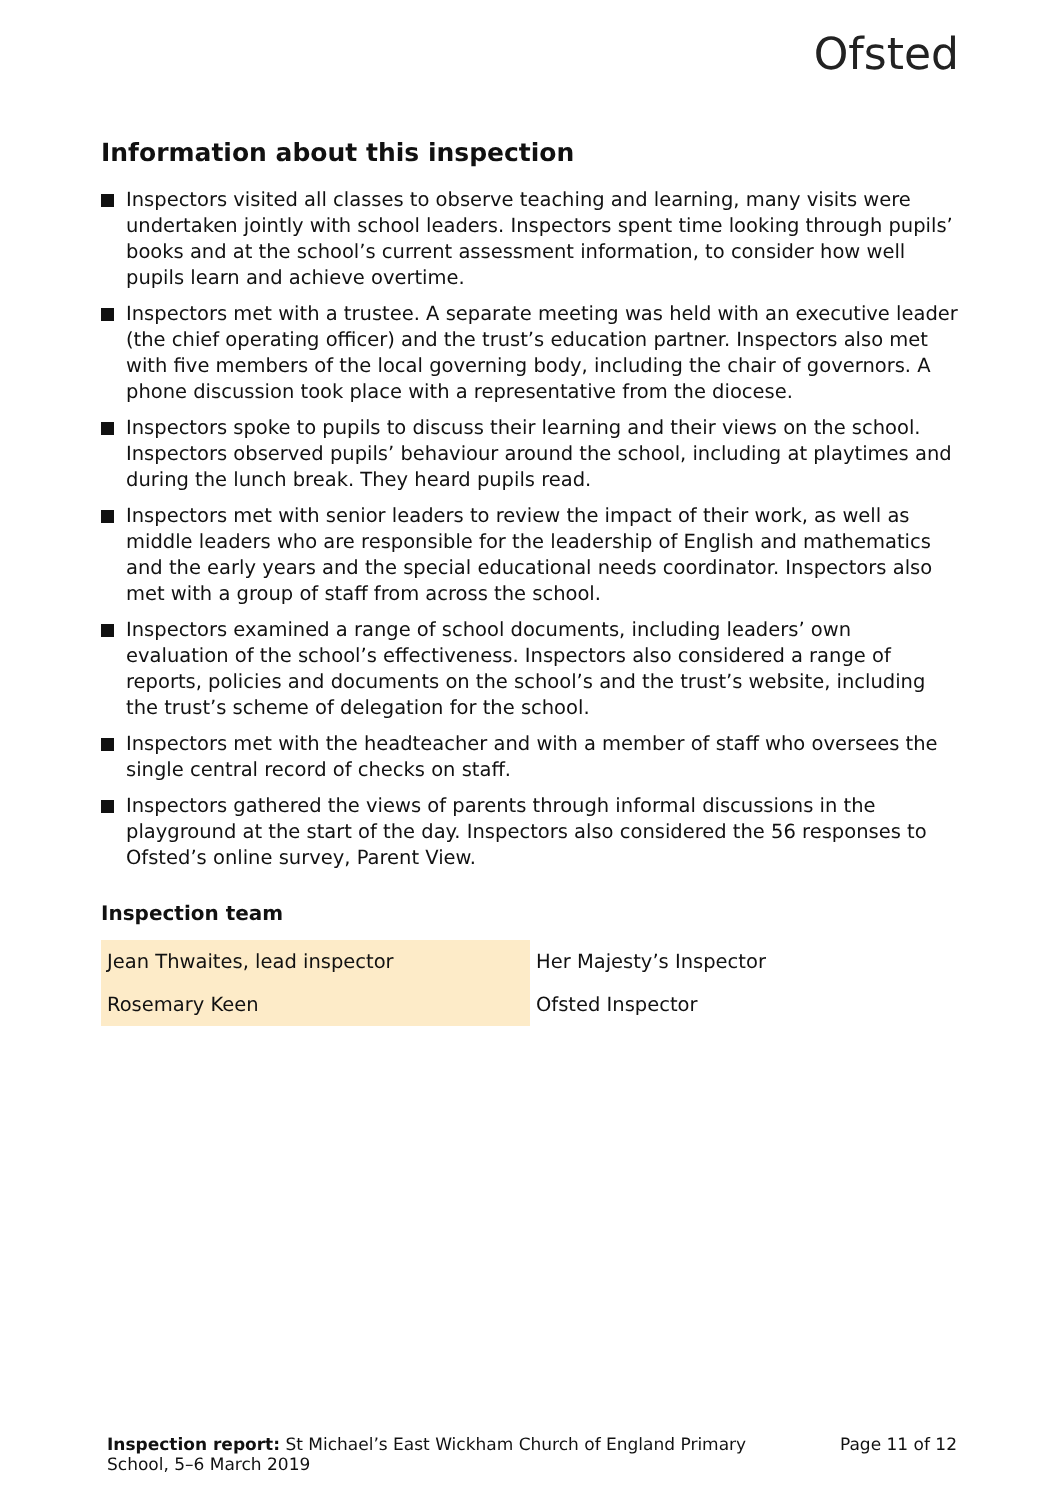Ofsted
Information about this inspection
Inspectors visited all classes to observe teaching and learning, many visits were undertaken jointly with school leaders. Inspectors spent time looking through pupils’ books and at the school’s current assessment information, to consider how well pupils learn and achieve overtime.
Inspectors met with a trustee. A separate meeting was held with an executive leader (the chief operating officer) and the trust’s education partner. Inspectors also met with five members of the local governing body, including the chair of governors. A phone discussion took place with a representative from the diocese.
Inspectors spoke to pupils to discuss their learning and their views on the school. Inspectors observed pupils’ behaviour around the school, including at playtimes and during the lunch break. They heard pupils read.
Inspectors met with senior leaders to review the impact of their work, as well as middle leaders who are responsible for the leadership of English and mathematics and the early years and the special educational needs coordinator. Inspectors also met with a group of staff from across the school.
Inspectors examined a range of school documents, including leaders’ own evaluation of the school’s effectiveness. Inspectors also considered a range of reports, policies and documents on the school’s and the trust’s website, including the trust’s scheme of delegation for the school.
Inspectors met with the headteacher and with a member of staff who oversees the single central record of checks on staff.
Inspectors gathered the views of parents through informal discussions in the playground at the start of the day. Inspectors also considered the 56 responses to Ofsted’s online survey, Parent View.
Inspection team
| Jean Thwaites, lead inspector | Her Majesty’s Inspector |
| Rosemary Keen | Ofsted Inspector |
Inspection report: St Michael’s East Wickham Church of England Primary School, 5–6 March 2019
Page 11 of 12